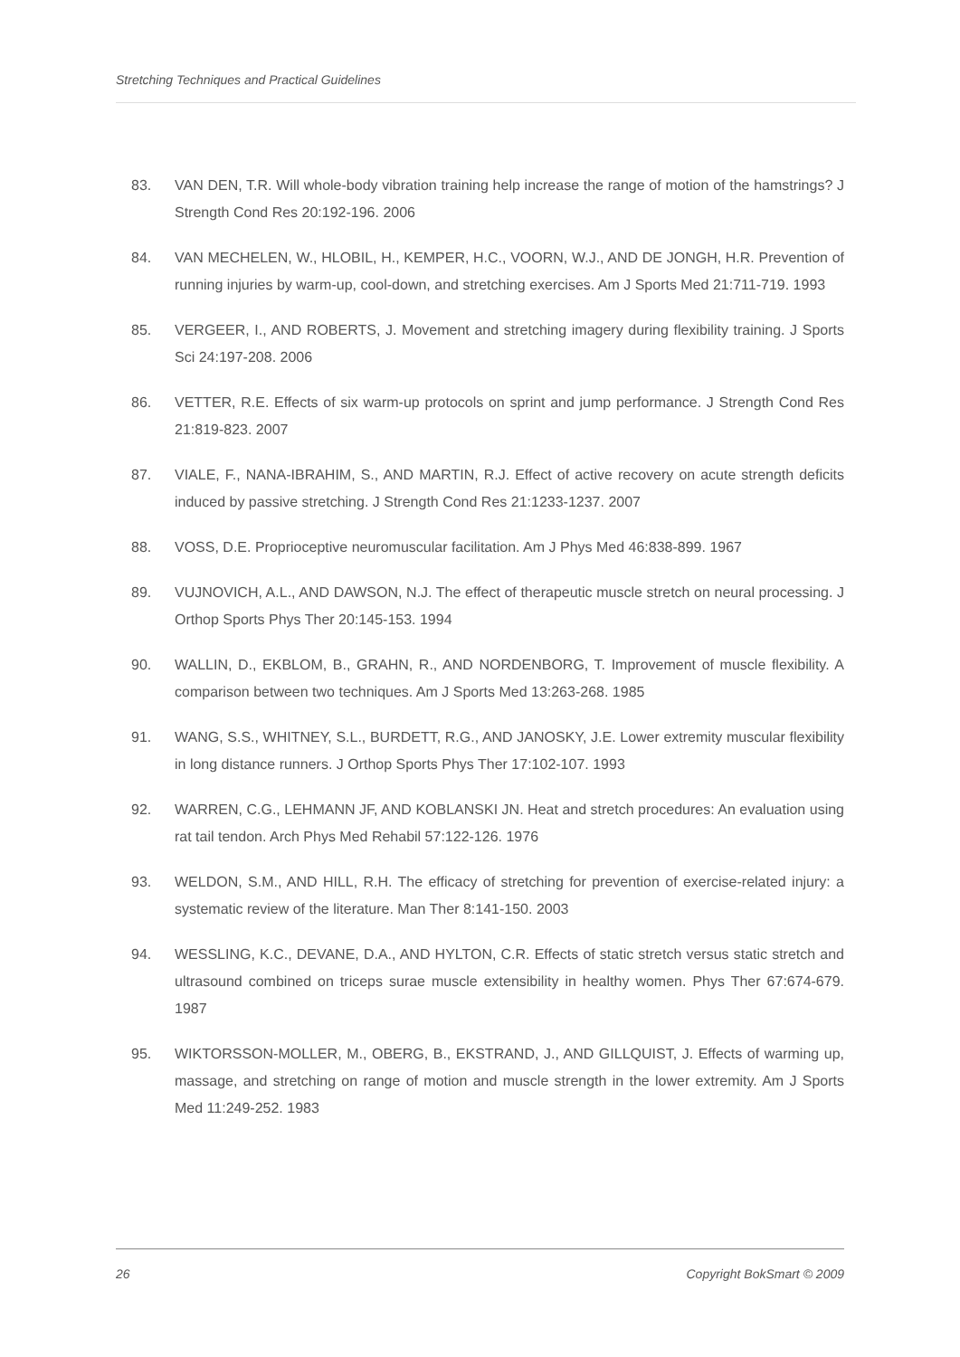Stretching Techniques and Practical Guidelines
83. VAN DEN, T.R. Will whole-body vibration training help increase the range of motion of the hamstrings? J Strength Cond Res 20:192-196. 2006
84. VAN MECHELEN, W., HLOBIL, H., KEMPER, H.C., VOORN, W.J., AND DE JONGH, H.R. Prevention of running injuries by warm-up, cool-down, and stretching exercises. Am J Sports Med 21:711-719. 1993
85. VERGEER, I., AND ROBERTS, J. Movement and stretching imagery during flexibility training. J Sports Sci 24:197-208. 2006
86. VETTER, R.E. Effects of six warm-up protocols on sprint and jump performance. J Strength Cond Res 21:819-823. 2007
87. VIALE, F., NANA-IBRAHIM, S., AND MARTIN, R.J. Effect of active recovery on acute strength deficits induced by passive stretching. J Strength Cond Res 21:1233-1237. 2007
88. VOSS, D.E. Proprioceptive neuromuscular facilitation. Am J Phys Med 46:838-899. 1967
89. VUJNOVICH, A.L., AND DAWSON, N.J. The effect of therapeutic muscle stretch on neural processing. J Orthop Sports Phys Ther 20:145-153. 1994
90. WALLIN, D., EKBLOM, B., GRAHN, R., AND NORDENBORG, T. Improvement of muscle flexibility. A comparison between two techniques. Am J Sports Med 13:263-268. 1985
91. WANG, S.S., WHITNEY, S.L., BURDETT, R.G., AND JANOSKY, J.E. Lower extremity muscular flexibility in long distance runners. J Orthop Sports Phys Ther 17:102-107. 1993
92. WARREN, C.G., LEHMANN JF, AND KOBLANSKI JN. Heat and stretch procedures: An evaluation using rat tail tendon. Arch Phys Med Rehabil 57:122-126. 1976
93. WELDON, S.M., AND HILL, R.H. The efficacy of stretching for prevention of exercise-related injury: a systematic review of the literature. Man Ther 8:141-150. 2003
94. WESSLING, K.C., DEVANE, D.A., AND HYLTON, C.R. Effects of static stretch versus static stretch and ultrasound combined on triceps surae muscle extensibility in healthy women. Phys Ther 67:674-679. 1987
95. WIKTORSSON-MOLLER, M., OBERG, B., EKSTRAND, J., AND GILLQUIST, J. Effects of warming up, massage, and stretching on range of motion and muscle strength in the lower extremity. Am J Sports Med 11:249-252. 1983
26 Copyright BokSmart © 2009